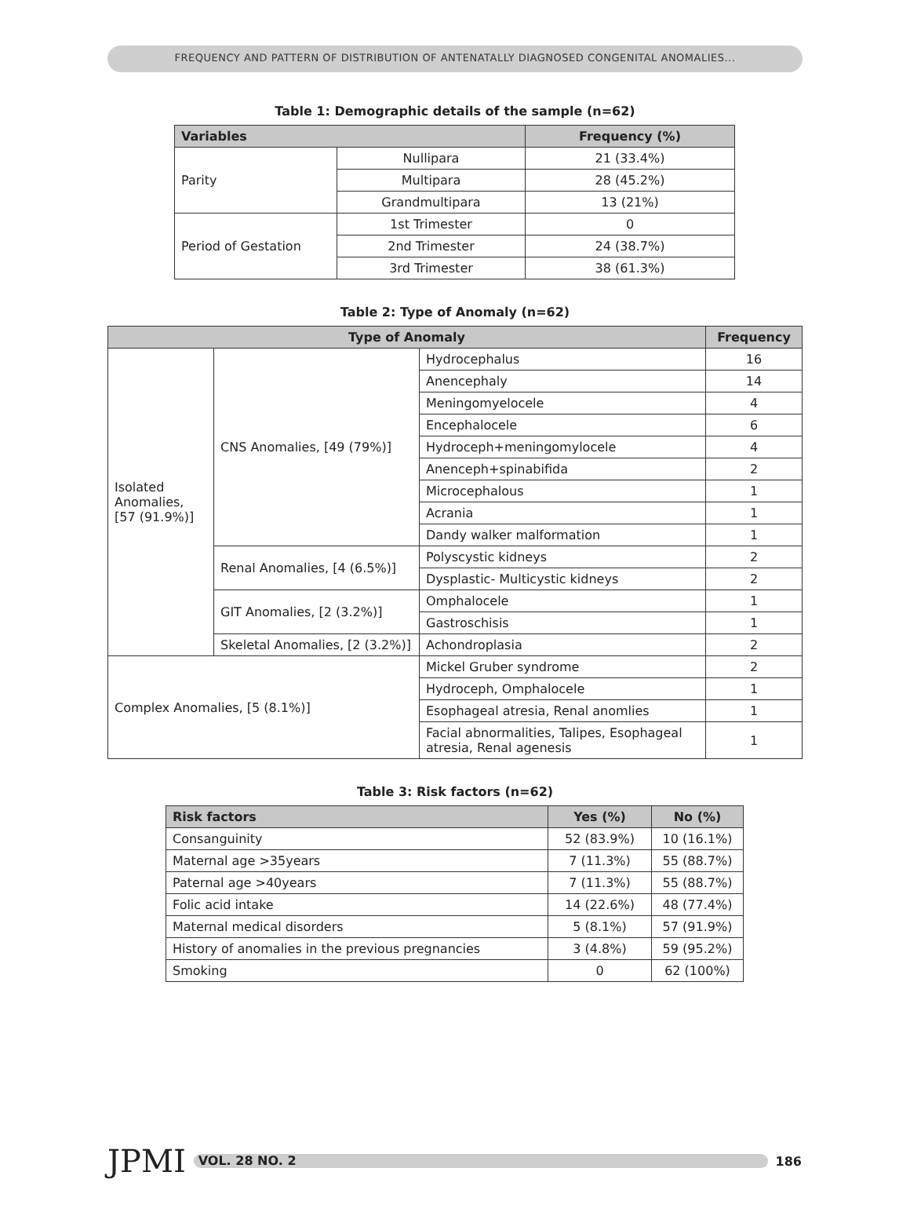FREQUENCY AND PATTERN OF DISTRIBUTION OF ANTENATALLY DIAGNOSED CONGENITAL ANOMALIES...
Table 1: Demographic details of the sample (n=62)
| Variables | | Frequency (%) |
| --- | --- | --- |
| Parity | Nullipara | 21 (33.4%) |
| | Multipara | 28 (45.2%) |
| | Grandmultipara | 13 (21%) |
| Period of Gestation | 1st Trimester | 0 |
| | 2nd Trimester | 24 (38.7%) |
| | 3rd Trimester | 38 (61.3%) |
Table 2: Type of Anomaly (n=62)
| Type of Anomaly | | | Frequency |
| --- | --- | --- | --- |
| Isolated Anomalies, [57 (91.9%)] | CNS Anomalies, [49 (79%)] | Hydrocephalus | 16 |
| | | Anencephaly | 14 |
| | | Meningomyelocele | 4 |
| | | Encephalocele | 6 |
| | | Hydroceph+meningomylocele | 4 |
| | | Anenceph+spinabifida | 2 |
| | | Microcephalous | 1 |
| | | Acrania | 1 |
| | | Dandy walker malformation | 1 |
| | Renal Anomalies, [4 (6.5%)] | Polyscystic kidneys | 2 |
| | | Dysplastic- Multicystic kidneys | 2 |
| | GIT Anomalies, [2 (3.2%)] | Omphalocele | 1 |
| | | Gastroschisis | 1 |
| | Skeletal Anomalies, [2 (3.2%)] | Achondroplasia | 2 |
| Complex Anomalies, [5 (8.1%)] | | Mickel Gruber syndrome | 2 |
| | | Hydroceph, Omphalocele | 1 |
| | | Esophageal atresia, Renal anomlies | 1 |
| | | Facial abnormalities, Talipes, Esophageal atresia, Renal agenesis | 1 |
Table 3: Risk factors (n=62)
| Risk factors | Yes (%) | No (%) |
| --- | --- | --- |
| Consanguinity | 52 (83.9%) | 10 (16.1%) |
| Maternal age >35years | 7 (11.3%) | 55 (88.7%) |
| Paternal age >40years | 7 (11.3%) | 55 (88.7%) |
| Folic acid intake | 14 (22.6%) | 48 (77.4%) |
| Maternal medical disorders | 5 (8.1%) | 57 (91.9%) |
| History of anomalies in the previous pregnancies | 3 (4.8%) | 59 (95.2%) |
| Smoking | 0 | 62 (100%) |
JPMI
VOL. 28 NO. 2
186